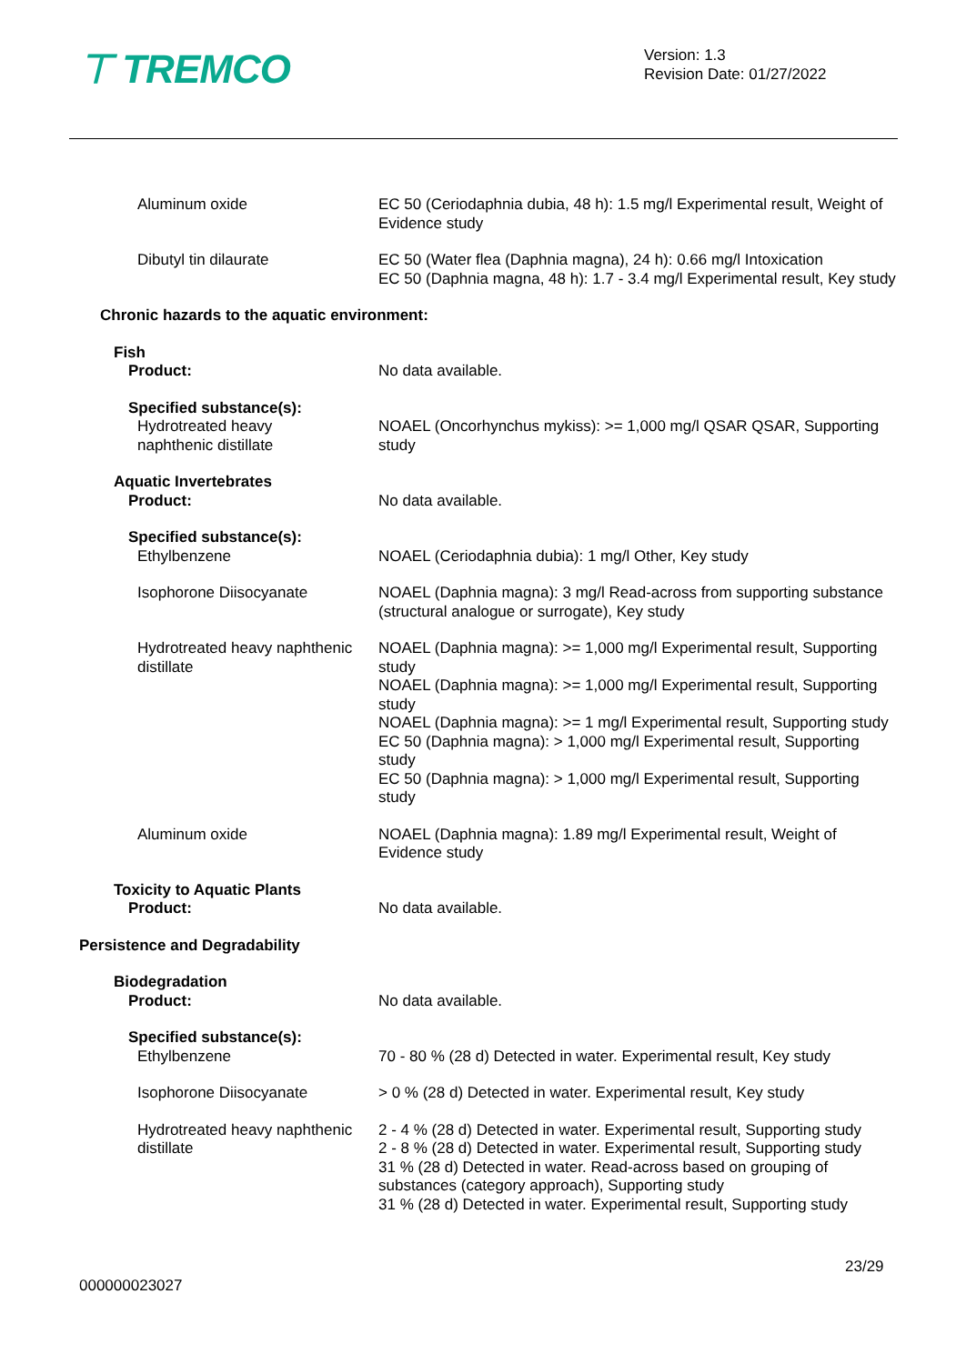⊤ TREMCO
Version: 1.3
Revision Date: 01/27/2022
| Aluminum oxide | EC 50 (Ceriodaphnia dubia, 48 h): 1.5 mg/l Experimental result, Weight of Evidence study |
| Dibutyl tin dilaurate | EC 50 (Water flea (Daphnia magna), 24 h): 0.66 mg/l Intoxication EC 50 (Daphnia magna, 48 h): 1.7 - 3.4 mg/l Experimental result, Key study |
| Chronic hazards to the aquatic environment: | |
| Fish Product: | No data available. |
| Specified substance(s): Hydrotreated heavy naphthenic distillate | NOAEL (Oncorhynchus mykiss): >= 1,000 mg/l QSAR QSAR, Supporting study |
| Aquatic Invertebrates Product: | No data available. |
| Specified substance(s): Ethylbenzene | NOAEL (Ceriodaphnia dubia): 1 mg/l Other, Key study |
| Isophorone Diisocyanate | NOAEL (Daphnia magna): 3 mg/l Read-across from supporting substance (structural analogue or surrogate), Key study |
| Hydrotreated heavy naphthenic distillate | NOAEL (Daphnia magna): >= 1,000 mg/l Experimental result, Supporting study NOAEL (Daphnia magna): >= 1,000 mg/l Experimental result, Supporting study NOAEL (Daphnia magna): >= 1 mg/l Experimental result, Supporting study EC 50 (Daphnia magna): > 1,000 mg/l Experimental result, Supporting study EC 50 (Daphnia magna): > 1,000 mg/l Experimental result, Supporting study |
| Aluminum oxide | NOAEL (Daphnia magna): 1.89 mg/l Experimental result, Weight of Evidence study |
| Toxicity to Aquatic Plants Product: | No data available. |
| Persistence and Degradability | |
| Biodegradation Product: | No data available. |
| Specified substance(s): Ethylbenzene | 70 - 80 % (28 d) Detected in water. Experimental result, Key study |
| Isophorone Diisocyanate | > 0 % (28 d) Detected in water. Experimental result, Key study |
| Hydrotreated heavy naphthenic distillate | 2 - 4 % (28 d) Detected in water. Experimental result, Supporting study 2 - 8 % (28 d) Detected in water. Experimental result, Supporting study 31 % (28 d) Detected in water. Read-across based on grouping of substances (category approach), Supporting study 31 % (28 d) Detected in water. Experimental result, Supporting study |
23/29
000000023027